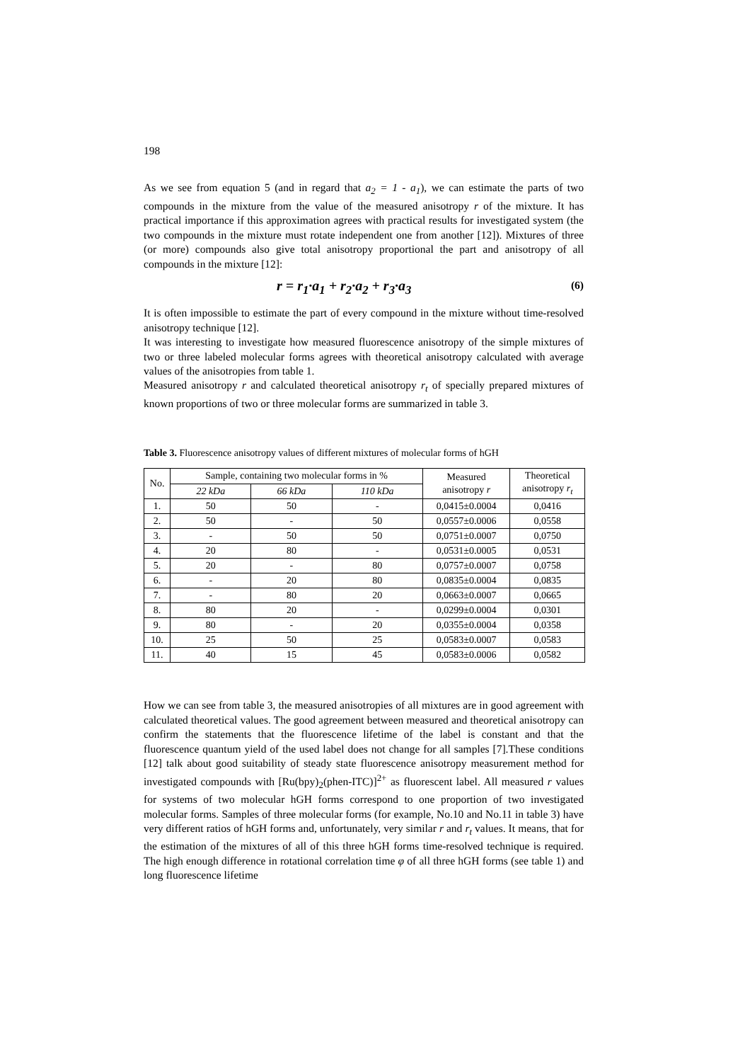198
As we see from equation 5 (and in regard that a<sub>2</sub> = 1 - a<sub>1</sub>), we can estimate the parts of two compounds in the mixture from the value of the measured anisotropy r of the mixture. It has practical importance if this approximation agrees with practical results for investigated system (the two compounds in the mixture must rotate independent one from another [12]). Mixtures of three (or more) compounds also give total anisotropy proportional the part and anisotropy of all compounds in the mixture [12]:
r = r<sub>1</sub>·a<sub>1</sub> + r<sub>2</sub>·a<sub>2</sub> + r<sub>3</sub>·a<sub>3</sub> (6)
It is often impossible to estimate the part of every compound in the mixture without time-resolved anisotropy technique [12].
It was interesting to investigate how measured fluorescence anisotropy of the simple mixtures of two or three labeled molecular forms agrees with theoretical anisotropy calculated with average values of the anisotropies from table 1.
Measured anisotropy r and calculated theoretical anisotropy r<sub>t</sub> of specially prepared mixtures of known proportions of two or three molecular forms are summarized in table 3.
Table 3. Fluorescence anisotropy values of different mixtures of molecular forms of hGH
| No. | Sample, containing two molecular forms in % | | | Measured anisotropy r | Theoretical anisotropy r<sub>t</sub> |
| --- | --- | --- | --- | --- | --- |
| | 22 kDa | 66 kDa | 110 kDa | | |
| 1. | 50 | 50 | - | 0,0415±0.0004 | 0,0416 |
| 2. | 50 | - | 50 | 0,0557±0.0006 | 0,0558 |
| 3. | - | 50 | 50 | 0,0751±0.0007 | 0,0750 |
| 4. | 20 | 80 | - | 0,0531±0.0005 | 0,0531 |
| 5. | 20 | - | 80 | 0,0757±0.0007 | 0,0758 |
| 6. | - | 20 | 80 | 0,0835±0.0004 | 0,0835 |
| 7. | - | 80 | 20 | 0,0663±0.0007 | 0,0665 |
| 8. | 80 | 20 | - | 0,0299±0.0004 | 0,0301 |
| 9. | 80 | - | 20 | 0,0355±0.0004 | 0,0358 |
| 10. | 25 | 50 | 25 | 0,0583±0.0007 | 0,0583 |
| 11. | 40 | 15 | 45 | 0,0583±0.0006 | 0,0582 |
How we can see from table 3, the measured anisotropies of all mixtures are in good agreement with calculated theoretical values. The good agreement between measured and theoretical anisotropy can confirm the statements that the fluorescence lifetime of the label is constant and that the fluorescence quantum yield of the used label does not change for all samples [7].These conditions [12] talk about good suitability of steady state fluorescence anisotropy measurement method for investigated compounds with [Ru(bpy)<sub>2</sub>(phen-ITC)]<sup>2+</sup> as fluorescent label. All measured r values for systems of two molecular hGH forms correspond to one proportion of two investigated molecular forms. Samples of three molecular forms (for example, No.10 and No.11 in table 3) have very different ratios of hGH forms and, unfortunately, very similar r and r<sub>t</sub> values. It means, that for the estimation of the mixtures of all of this three hGH forms time-resolved technique is required. The high enough difference in rotational correlation time φ of all three hGH forms (see table 1) and long fluorescence lifetime